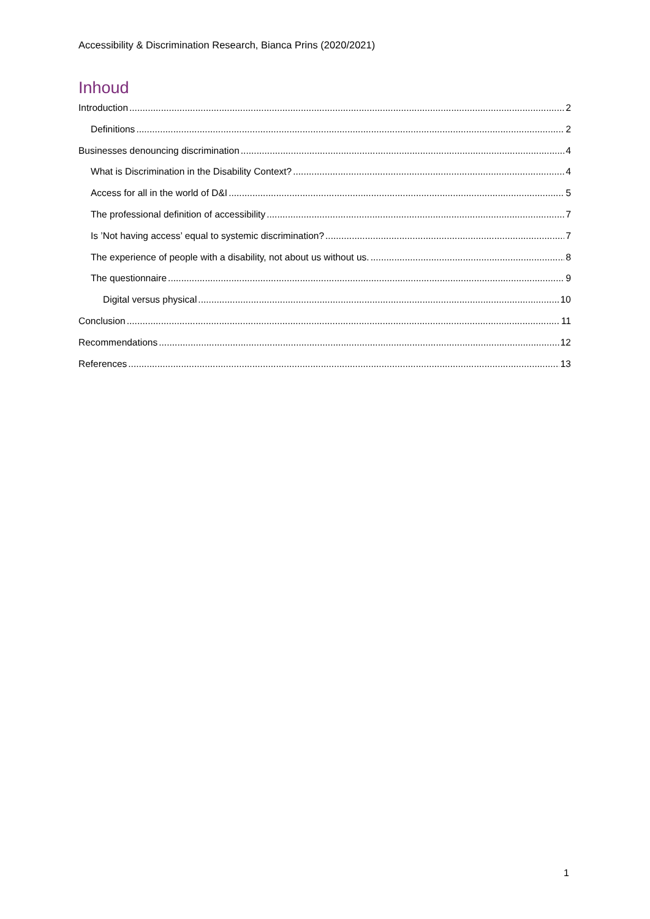Accessibility & Discrimination Research, Bianca Prins (2020/2021)
Inhoud
Introduction 2
Definitions 2
Businesses denouncing discrimination 4
What is Discrimination in the Disability Context? 4
Access for all in the world of D&I 5
The professional definition of accessibility 7
Is ’Not having access’ equal to systemic discrimination? 7
The experience of people with a disability, not about us without us. 8
The questionnaire 9
Digital versus physical 10
Conclusion 11
Recommendations 12
References 13
1